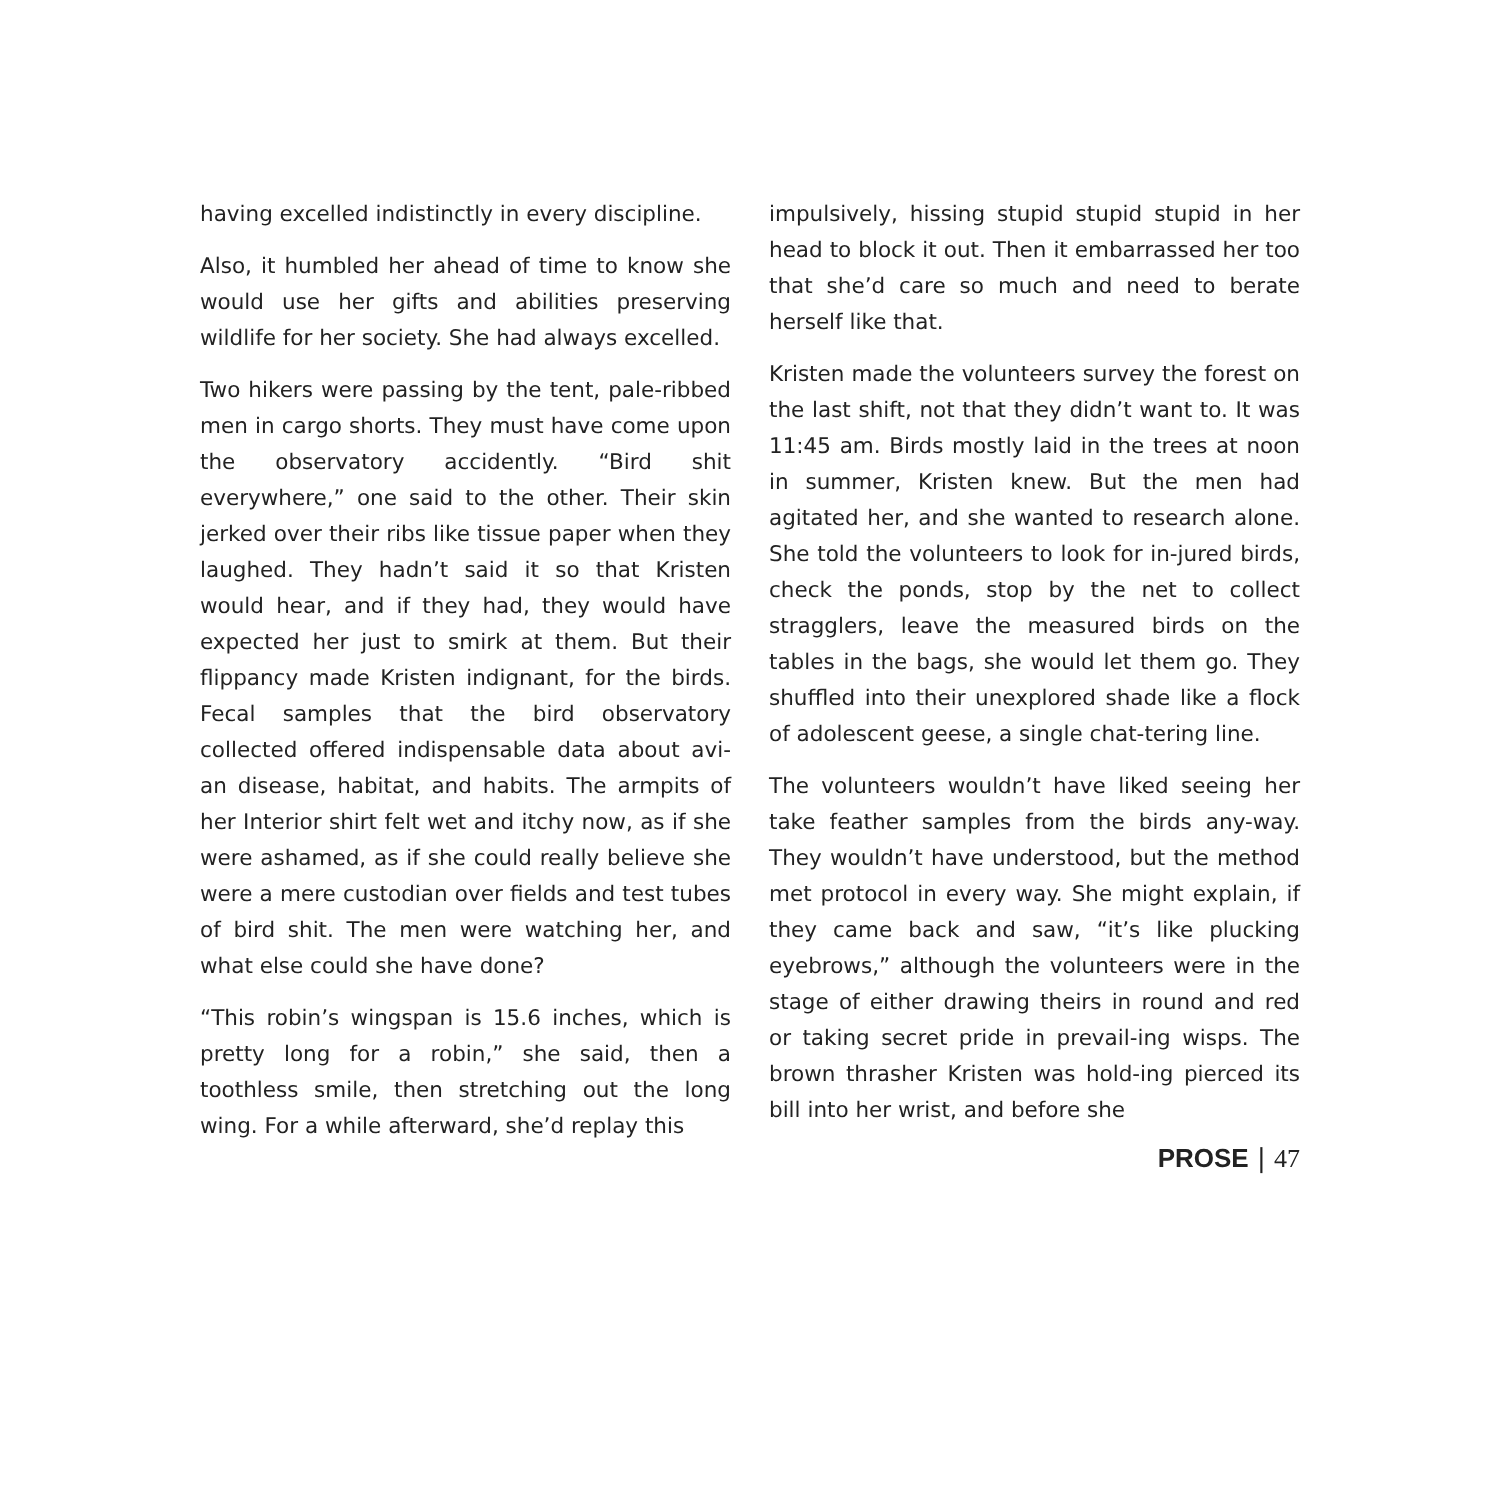having excelled indistinctly in every discipline.
Also, it humbled her ahead of time to know she would use her gifts and abilities preserving wildlife for her society. She had always excelled.
Two hikers were passing by the tent, pale-ribbed men in cargo shorts. They must have come upon the observatory accidently. “Bird shit everywhere,” one said to the other. Their skin jerked over their ribs like tissue paper when they laughed. They hadn’t said it so that Kristen would hear, and if they had, they would have expected her just to smirk at them. But their flippancy made Kristen indignant, for the birds. Fecal samples that the bird observatory collected offered indispensable data about avi-an disease, habitat, and habits. The armpits of her Interior shirt felt wet and itchy now, as if she were ashamed, as if she could really believe she were a mere custodian over fields and test tubes of bird shit. The men were watching her, and what else could she have done?
“This robin’s wingspan is 15.6 inches, which is pretty long for a robin,” she said, then a toothless smile, then stretching out the long wing. For a while afterward, she’d replay this
impulsively, hissing stupid stupid stupid in her head to block it out. Then it embarrassed her too that she’d care so much and need to berate herself like that.
Kristen made the volunteers survey the forest on the last shift, not that they didn’t want to. It was 11:45 am. Birds mostly laid in the trees at noon in summer, Kristen knew. But the men had agitated her, and she wanted to research alone. She told the volunteers to look for in-jured birds, check the ponds, stop by the net to collect stragglers, leave the measured birds on the tables in the bags, she would let them go. They shuffled into their unexplored shade like a flock of adolescent geese, a single chat-tering line.
The volunteers wouldn’t have liked seeing her take feather samples from the birds any-way. They wouldn’t have understood, but the method met protocol in every way. She might explain, if they came back and saw, “it’s like plucking eyebrows,” although the volunteers were in the stage of either drawing theirs in round and red or taking secret pride in prevail-ing wisps. The brown thrasher Kristen was hold-ing pierced its bill into her wrist, and before she
PROSE | 47